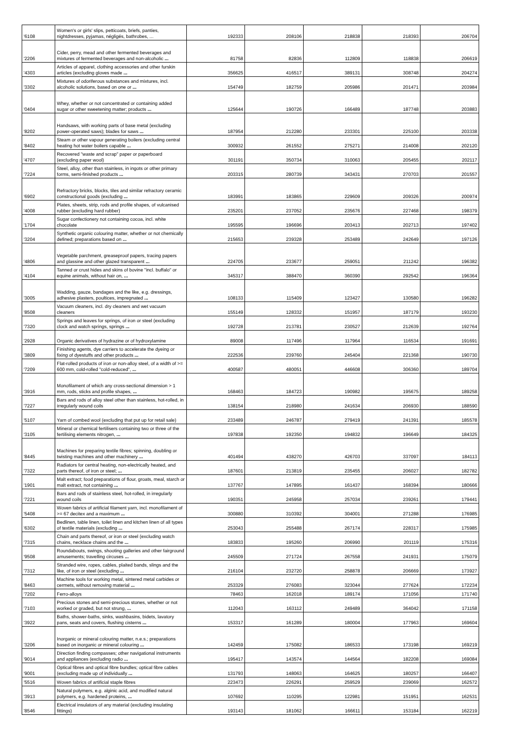| '6108 | Women's or girls' slips, petticoats, briefs, panties, nightdresses, pyjamas, négligés, bathrobes, ... | 192333 | 208106 | 218838 | 218393 | 206704 |
| '2206 | Cider, perry, mead and other fermented beverages and mixtures of fermented beverages and non-alcoholic ... | 81758 | 82836 | 112809 | 118838 | 206619 |
| '4303 | Articles of apparel, clothing accessories and other furskin articles (excluding gloves made ... | 356625 | 416517 | 389131 | 308748 | 204274 |
| '3302 | Mixtures of odoriferous substances and mixtures, incl. alcoholic solutions, based on one or ... | 154749 | 182759 | 205986 | 201471 | 203984 |
| '0404 | Whey, whether or not concentrated or containing added sugar or other sweetening matter; products ... | 125644 | 190726 | 166489 | 187748 | 203883 |
| '8202 | Handsaws, with working parts of base metal (excluding power-operated saws); blades for saws ... | 187954 | 212280 | 233301 | 225100 | 203338 |
| '8402 | Steam or other vapour generating boilers (excluding central heating hot water boilers capable ... | 300932 | 261552 | 275271 | 214008 | 202120 |
| '4707 | Recovered "waste and scrap" paper or paperboard (excluding paper wool) | 301191 | 350734 | 310063 | 205455 | 202117 |
| '7224 | Steel, alloy, other than stainless, in ingots or other primary forms, semi-finished products ... | 203315 | 280739 | 343431 | 270703 | 201557 |
| '6902 | Refractory bricks, blocks, tiles and similar refractory ceramic constructional goods (excluding ... | 183991 | 183865 | 229609 | 209326 | 200974 |
| '4008 | Plates, sheets, strip, rods and profile shapes, of vulcanised rubber (excluding hard rubber) | 235201 | 237052 | 235676 | 227468 | 198379 |
| '1704 | Sugar confectionery not containing cocoa, incl. white chocolate | 195595 | 196696 | 203413 | 202713 | 197402 |
| '3204 | Synthetic organic colouring matter, whether or not chemically defined; preparations based on ... | 215653 | 239328 | 253489 | 242649 | 197126 |
| '4806 | Vegetable parchment, greaseproof papers, tracing papers and glassine and other glazed transparent ... | 224705 | 233677 | 259051 | 211242 | 196382 |
| '4104 | Tanned or crust hides and skins of bovine "incl. buffalo" or equine animals, without hair on, ... | 345317 | 388470 | 360390 | 292542 | 196364 |
| '3005 | Wadding, gauze, bandages and the like, e.g. dressings, adhesive plasters, poultices, impregnated ... | 108133 | 115409 | 123427 | 130580 | 196282 |
| '8508 | Vacuum cleaners, incl. dry cleaners and wet vacuum cleaners | 155149 | 128332 | 151957 | 187179 | 193230 |
| '7320 | Springs and leaves for springs, of iron or steel (excluding clock and watch springs, springs ... | 192728 | 213781 | 230527 | 212639 | 192764 |
| '2928 | Organic derivatives of hydrazine or of hydroxylamine | 89008 | 117496 | 117964 | 116534 | 191691 |
| '3809 | Finishing agents, dye carriers to accelerate the dyeing or fixing of dyestuffs and other products ... | 222536 | 239760 | 245404 | 221368 | 190730 |
| '7209 | Flat-rolled products of iron or non-alloy steel, of a width of >= 600 mm, cold-rolled "cold-reduced", ... | 400587 | 480051 | 446608 | 306360 | 189704 |
| '3916 | Monofilament of which any cross-sectional dimension > 1 mm, rods, sticks and profile shapes, ... | 168463 | 184723 | 190982 | 195675 | 189258 |
| '7227 | Bars and rods of alloy steel other than stainless, hot-rolled, in irregularly wound coils | 138154 | 218980 | 241634 | 206930 | 188590 |
| '5107 | Yarn of combed wool (excluding that put up for retail sale) | 233489 | 246787 | 279419 | 241391 | 185578 |
| '3105 | Mineral or chemical fertilisers containing two or three of the fertilising elements nitrogen, ... | 197838 | 192350 | 194832 | 196649 | 184325 |
| '8445 | Machines for preparing textile fibres; spinning, doubling or twisting machines and other machinery ... | 401494 | 438270 | 426703 | 337097 | 184113 |
| '7322 | Radiators for central heating, non-electrically heated, and parts thereof, of iron or steel; ... | 187601 | 213819 | 235455 | 206027 | 182782 |
| '1901 | Malt extract; food preparations of flour, groats, meal, starch or malt extract, not containing ... | 137767 | 147895 | 161437 | 168394 | 180666 |
| '7221 | Bars and rods of stainless steel, hot-rolled, in irregularly wound coils | 190351 | 245958 | 257034 | 239261 | 179441 |
| '5408 | Woven fabrics of artificial filament yarn, incl. monofilament of >= 67 decitex and a maximum ... | 300880 | 310392 | 304001 | 271288 | 176985 |
| '6302 | Bedlinen, table linen, toilet linen and kitchen linen of all types of textile materials (excluding ... | 253043 | 255488 | 267174 | 228317 | 175985 |
| '7315 | Chain and parts thereof, or iron or steel (excluding watch chains, necklace chains and the ... | 183833 | 195260 | 206990 | 201119 | 175316 |
| '9508 | Roundabouts, swings, shooting galleries and other fairground amusements; travelling circuses ... | 245509 | 271724 | 267558 | 241931 | 175079 |
| '7312 | Stranded wire, ropes, cables, plaited bands, slings and the like, of iron or steel (excluding ... | 216104 | 232720 | 258878 | 206669 | 173927 |
| '8463 | Machine tools for working metal, sintered metal carbides or cermets, without removing material ... | 253329 | 276083 | 323044 | 277624 | 172234 |
| '7202 | Ferro-alloys | 78463 | 162018 | 189174 | 171056 | 171740 |
| '7103 | Precious stones and semi-precious stones, whether or not worked or graded, but not strung, ... | 112043 | 163112 | 249489 | 364042 | 171158 |
| '3922 | Baths, shower-baths, sinks, washbasins, bidets, lavatory pans, seats and covers, flushing cisterns ... | 153317 | 161289 | 180004 | 177963 | 169604 |
| '3206 | Inorganic or mineral colouring matter, n.e.s.; preparations based on inorganic or mineral colouring ... | 142459 | 175082 | 186533 | 173198 | 169219 |
| '9014 | Direction finding compasses; other navigational instruments and appliances (excluding radio ... | 195417 | 143574 | 144564 | 182208 | 169084 |
| '9001 | Optical fibres and optical fibre bundles; optical fibre cables (excluding made up of individually ... | 131793 | 148063 | 164625 | 180257 | 166407 |
| '5516 | Woven fabrics of artificial staple fibres | 223473 | 226291 | 259529 | 239069 | 162572 |
| '3913 | Natural polymers, e.g. alginic acid, and modified natural polymers, e.g. hardened proteins, ... | 107692 | 110295 | 122981 | 151951 | 162531 |
| '8546 | Electrical insulators of any material (excluding insulating fittings) | 193143 | 181062 | 166611 | 153184 | 162219 |